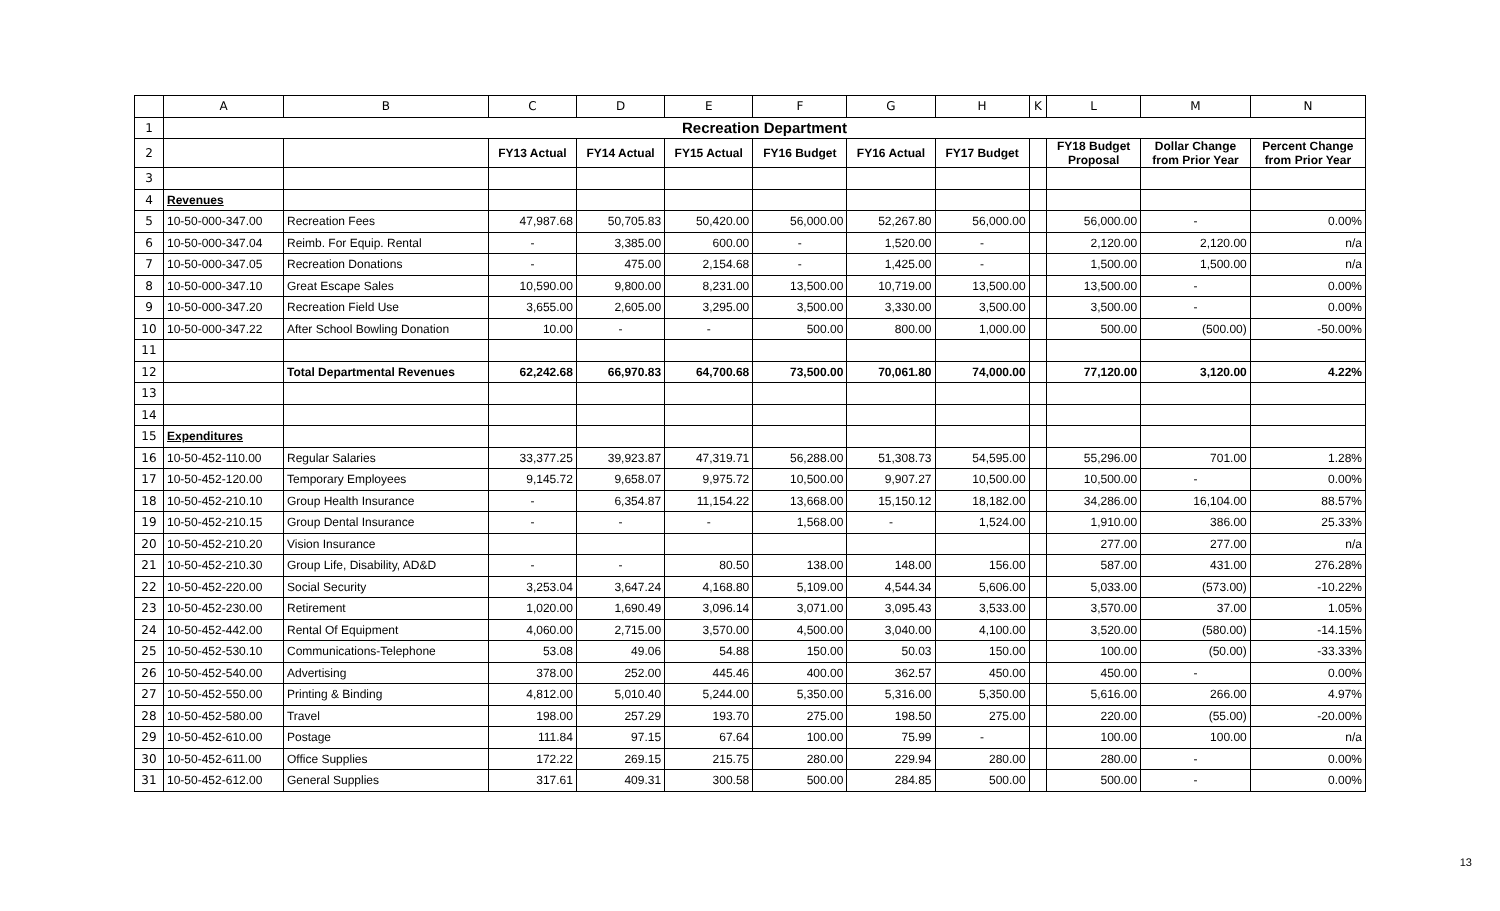| | A | B | C | D | E | F | G | H | K | L | M | N |
| --- | --- | --- | --- | --- | --- | --- | --- | --- | --- | --- | --- | --- |
| 1 | Recreation Department | | | | | | | | | | | |
| 2 | | | FY13 Actual | FY14 Actual | FY15 Actual | FY16 Budget | FY16 Actual | FY17 Budget | | FY18 Budget Proposal | Dollar Change from Prior Year | Percent Change from Prior Year |
| 3 | | | | | | | | | | | | |
| 4 | Revenues | | | | | | | | | | | |
| 5 | 10-50-000-347.00 | Recreation Fees | 47,987.68 | 50,705.83 | 50,420.00 | 56,000.00 | 52,267.80 | 56,000.00 | | 56,000.00 | - | 0.00% |
| 6 | 10-50-000-347.04 | Reimb. For Equip. Rental | - | 3,385.00 | 600.00 | - | 1,520.00 | - | | 2,120.00 | 2,120.00 | n/a |
| 7 | 10-50-000-347.05 | Recreation Donations | - | 475.00 | 2,154.68 | - | 1,425.00 | - | | 1,500.00 | 1,500.00 | n/a |
| 8 | 10-50-000-347.10 | Great Escape Sales | 10,590.00 | 9,800.00 | 8,231.00 | 13,500.00 | 10,719.00 | 13,500.00 | | 13,500.00 | - | 0.00% |
| 9 | 10-50-000-347.20 | Recreation Field Use | 3,655.00 | 2,605.00 | 3,295.00 | 3,500.00 | 3,330.00 | 3,500.00 | | 3,500.00 | - | 0.00% |
| 10 | 10-50-000-347.22 | After School Bowling Donation | 10.00 | - | - | 500.00 | 800.00 | 1,000.00 | | 500.00 | (500.00) | -50.00% |
| 11 | | | | | | | | | | | | |
| 12 | | Total Departmental Revenues | 62,242.68 | 66,970.83 | 64,700.68 | 73,500.00 | 70,061.80 | 74,000.00 | | 77,120.00 | 3,120.00 | 4.22% |
| 13 | | | | | | | | | | | | |
| 14 | | | | | | | | | | | | |
| 15 | Expenditures | | | | | | | | | | | |
| 16 | 10-50-452-110.00 | Regular Salaries | 33,377.25 | 39,923.87 | 47,319.71 | 56,288.00 | 51,308.73 | 54,595.00 | | 55,296.00 | 701.00 | 1.28% |
| 17 | 10-50-452-120.00 | Temporary Employees | 9,145.72 | 9,658.07 | 9,975.72 | 10,500.00 | 9,907.27 | 10,500.00 | | 10,500.00 | - | 0.00% |
| 18 | 10-50-452-210.10 | Group Health Insurance | - | 6,354.87 | 11,154.22 | 13,668.00 | 15,150.12 | 18,182.00 | | 34,286.00 | 16,104.00 | 88.57% |
| 19 | 10-50-452-210.15 | Group Dental Insurance | - | - | - | 1,568.00 | - | 1,524.00 | | 1,910.00 | 386.00 | 25.33% |
| 20 | 10-50-452-210.20 | Vision Insurance | | | | | | | | 277.00 | 277.00 | n/a |
| 21 | 10-50-452-210.30 | Group Life, Disability, AD&D | - | - | 80.50 | 138.00 | 148.00 | 156.00 | | 587.00 | 431.00 | 276.28% |
| 22 | 10-50-452-220.00 | Social Security | 3,253.04 | 3,647.24 | 4,168.80 | 5,109.00 | 4,544.34 | 5,606.00 | | 5,033.00 | (573.00) | -10.22% |
| 23 | 10-50-452-230.00 | Retirement | 1,020.00 | 1,690.49 | 3,096.14 | 3,071.00 | 3,095.43 | 3,533.00 | | 3,570.00 | 37.00 | 1.05% |
| 24 | 10-50-452-442.00 | Rental Of Equipment | 4,060.00 | 2,715.00 | 3,570.00 | 4,500.00 | 3,040.00 | 4,100.00 | | 3,520.00 | (580.00) | -14.15% |
| 25 | 10-50-452-530.10 | Communications-Telephone | 53.08 | 49.06 | 54.88 | 150.00 | 50.03 | 150.00 | | 100.00 | (50.00) | -33.33% |
| 26 | 10-50-452-540.00 | Advertising | 378.00 | 252.00 | 445.46 | 400.00 | 362.57 | 450.00 | | 450.00 | - | 0.00% |
| 27 | 10-50-452-550.00 | Printing & Binding | 4,812.00 | 5,010.40 | 5,244.00 | 5,350.00 | 5,316.00 | 5,350.00 | | 5,616.00 | 266.00 | 4.97% |
| 28 | 10-50-452-580.00 | Travel | 198.00 | 257.29 | 193.70 | 275.00 | 198.50 | 275.00 | | 220.00 | (55.00) | -20.00% |
| 29 | 10-50-452-610.00 | Postage | 111.84 | 97.15 | 67.64 | 100.00 | 75.99 | - | | 100.00 | 100.00 | n/a |
| 30 | 10-50-452-611.00 | Office Supplies | 172.22 | 269.15 | 215.75 | 280.00 | 229.94 | 280.00 | | 280.00 | - | 0.00% |
| 31 | 10-50-452-612.00 | General Supplies | 317.61 | 409.31 | 300.58 | 500.00 | 284.85 | 500.00 | | 500.00 | - | 0.00% |
13